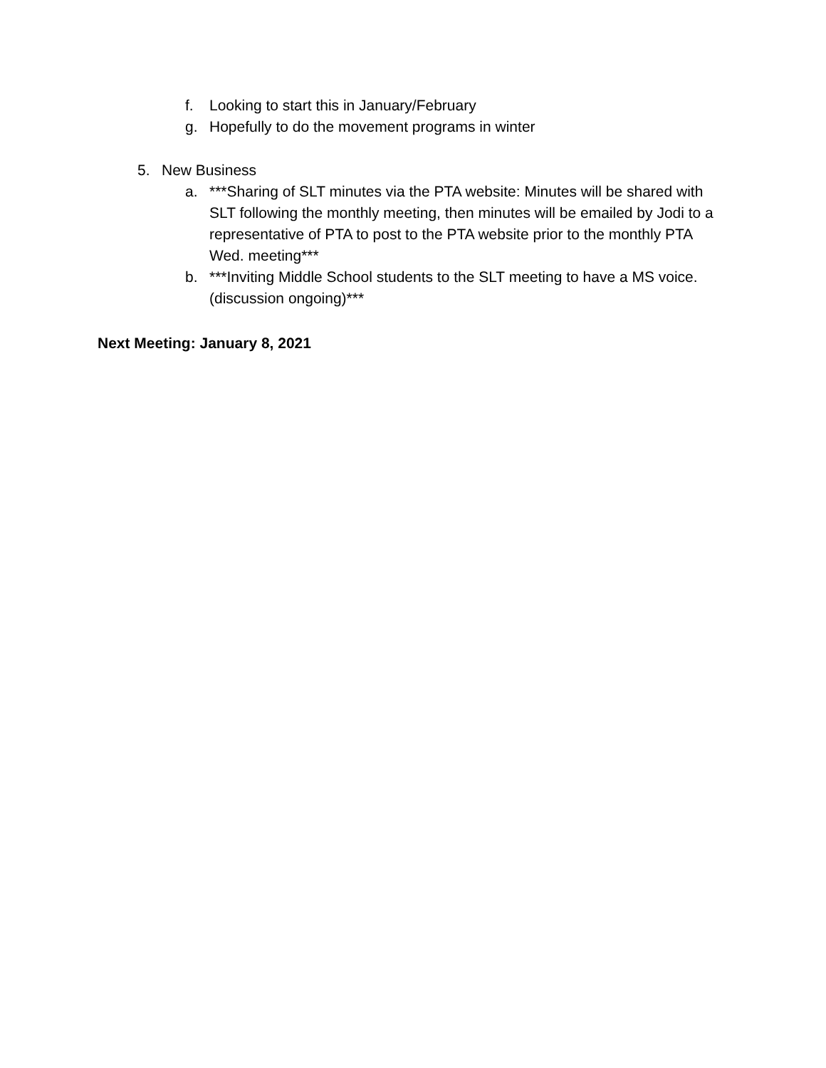f. Looking to start this in January/February
g. Hopefully to do the movement programs in winter
5. New Business
a. ***Sharing of SLT minutes via the PTA website: Minutes will be shared with SLT following the monthly meeting, then minutes will be emailed by Jodi to a representative of PTA to post to the PTA website prior to the monthly PTA Wed. meeting***
b. ***Inviting Middle School students to the SLT meeting to have a MS voice. (discussion ongoing)***
Next Meeting: January 8, 2021